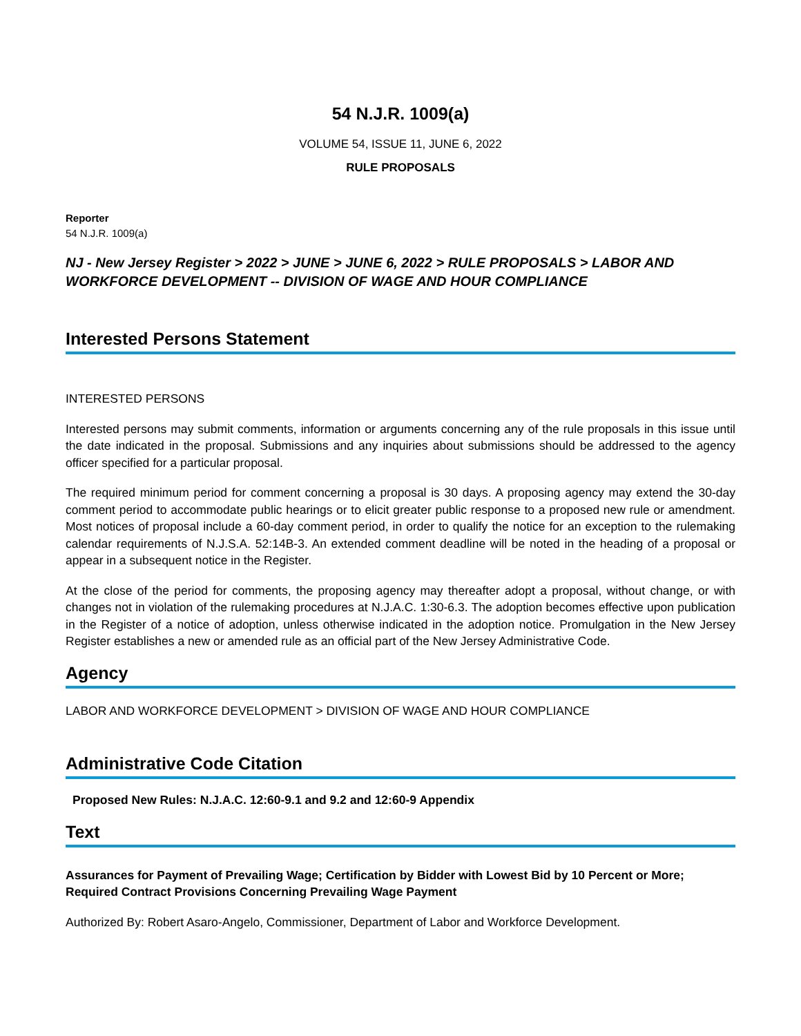54 N.J.R. 1009(a)
VOLUME 54, ISSUE 11, JUNE 6, 2022
RULE PROPOSALS
Reporter
54 N.J.R. 1009(a)
NJ - New Jersey Register > 2022 > JUNE > JUNE 6, 2022 > RULE PROPOSALS > LABOR AND WORKFORCE DEVELOPMENT -- DIVISION OF WAGE AND HOUR COMPLIANCE
Interested Persons Statement
INTERESTED PERSONS
Interested persons may submit comments, information or arguments concerning any of the rule proposals in this issue until the date indicated in the proposal. Submissions and any inquiries about submissions should be addressed to the agency officer specified for a particular proposal.
The required minimum period for comment concerning a proposal is 30 days. A proposing agency may extend the 30-day comment period to accommodate public hearings or to elicit greater public response to a proposed new rule or amendment. Most notices of proposal include a 60-day comment period, in order to qualify the notice for an exception to the rulemaking calendar requirements of N.J.S.A. 52:14B-3. An extended comment deadline will be noted in the heading of a proposal or appear in a subsequent notice in the Register.
At the close of the period for comments, the proposing agency may thereafter adopt a proposal, without change, or with changes not in violation of the rulemaking procedures at N.J.A.C. 1:30-6.3. The adoption becomes effective upon publication in the Register of a notice of adoption, unless otherwise indicated in the adoption notice. Promulgation in the New Jersey Register establishes a new or amended rule as an official part of the New Jersey Administrative Code.
Agency
LABOR AND WORKFORCE DEVELOPMENT > DIVISION OF WAGE AND HOUR COMPLIANCE
Administrative Code Citation
Proposed New Rules: N.J.A.C. 12:60-9.1 and 9.2 and 12:60-9 Appendix
Text
Assurances for Payment of Prevailing Wage; Certification by Bidder with Lowest Bid by 10 Percent or More; Required Contract Provisions Concerning Prevailing Wage Payment
Authorized By: Robert Asaro-Angelo, Commissioner, Department of Labor and Workforce Development.